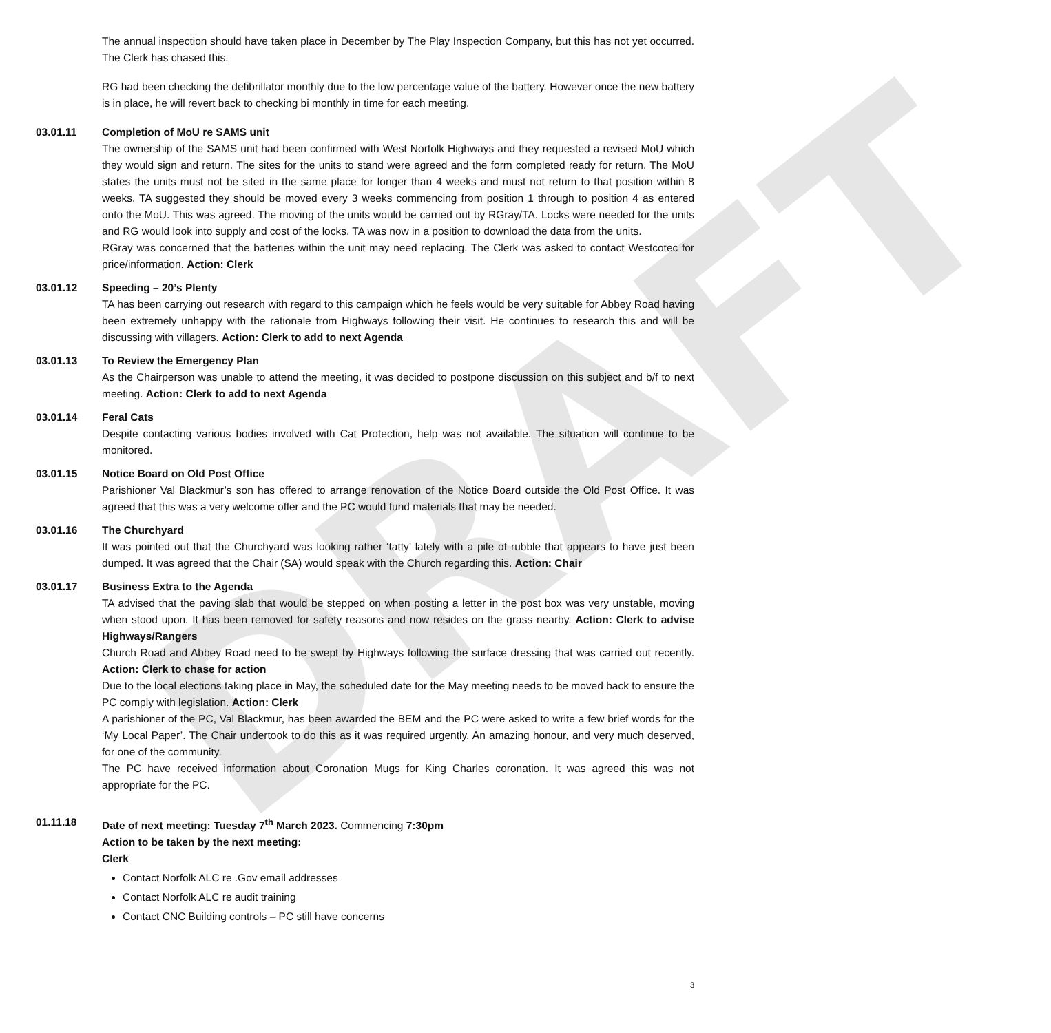DRAFT
The annual inspection should have taken place in December by The Play Inspection Company, but this has not yet occurred. The Clerk has chased this.
RG had been checking the defibrillator monthly due to the low percentage value of the battery. However once the new battery is in place, he will revert back to checking bi monthly in time for each meeting.
03.01.11 Completion of MoU re SAMS unit
The ownership of the SAMS unit had been confirmed with West Norfolk Highways and they requested a revised MoU which they would sign and return. The sites for the units to stand were agreed and the form completed ready for return. The MoU states the units must not be sited in the same place for longer than 4 weeks and must not return to that position within 8 weeks. TA suggested they should be moved every 3 weeks commencing from position 1 through to position 4 as entered onto the MoU. This was agreed. The moving of the units would be carried out by RGray/TA. Locks were needed for the units and RG would look into supply and cost of the locks. TA was now in a position to download the data from the units.
RGray was concerned that the batteries within the unit may need replacing. The Clerk was asked to contact Westcotec for price/information. Action: Clerk
03.01.12 Speeding – 20’s Plenty
TA has been carrying out research with regard to this campaign which he feels would be very suitable for Abbey Road having been extremely unhappy with the rationale from Highways following their visit. He continues to research this and will be discussing with villagers. Action: Clerk to add to next Agenda
03.01.13 To Review the Emergency Plan
As the Chairperson was unable to attend the meeting, it was decided to postpone discussion on this subject and b/f to next meeting. Action: Clerk to add to next Agenda
03.01.14 Feral Cats
Despite contacting various bodies involved with Cat Protection, help was not available. The situation will continue to be monitored.
03.01.15 Notice Board on Old Post Office
Parishioner Val Blackmur’s son has offered to arrange renovation of the Notice Board outside the Old Post Office. It was agreed that this was a very welcome offer and the PC would fund materials that may be needed.
03.01.16 The Churchyard
It was pointed out that the Churchyard was looking rather ‘tatty’ lately with a pile of rubble that appears to have just been dumped. It was agreed that the Chair (SA) would speak with the Church regarding this. Action: Chair
03.01.17 Business Extra to the Agenda
TA advised that the paving slab that would be stepped on when posting a letter in the post box was very unstable, moving when stood upon. It has been removed for safety reasons and now resides on the grass nearby. Action: Clerk to advise Highways/Rangers
Church Road and Abbey Road need to be swept by Highways following the surface dressing that was carried out recently. Action: Clerk to chase for action
Due to the local elections taking place in May, the scheduled date for the May meeting needs to be moved back to ensure the PC comply with legislation. Action: Clerk
A parishioner of the PC, Val Blackmur, has been awarded the BEM and the PC were asked to write a few brief words for the ‘My Local Paper’. The Chair undertook to do this as it was required urgently. An amazing honour, and very much deserved, for one of the community.
The PC have received information about Coronation Mugs for King Charles coronation. It was agreed this was not appropriate for the PC.
01.11.18 Date of next meeting: Tuesday 7<sup>th</sup> March 2023. Commencing 7:30pm
Action to be taken by the next meeting:
Clerk
Contact Norfolk ALC re .Gov email addresses
Contact Norfolk ALC re audit training
Contact CNC Building controls – PC still have concerns
3